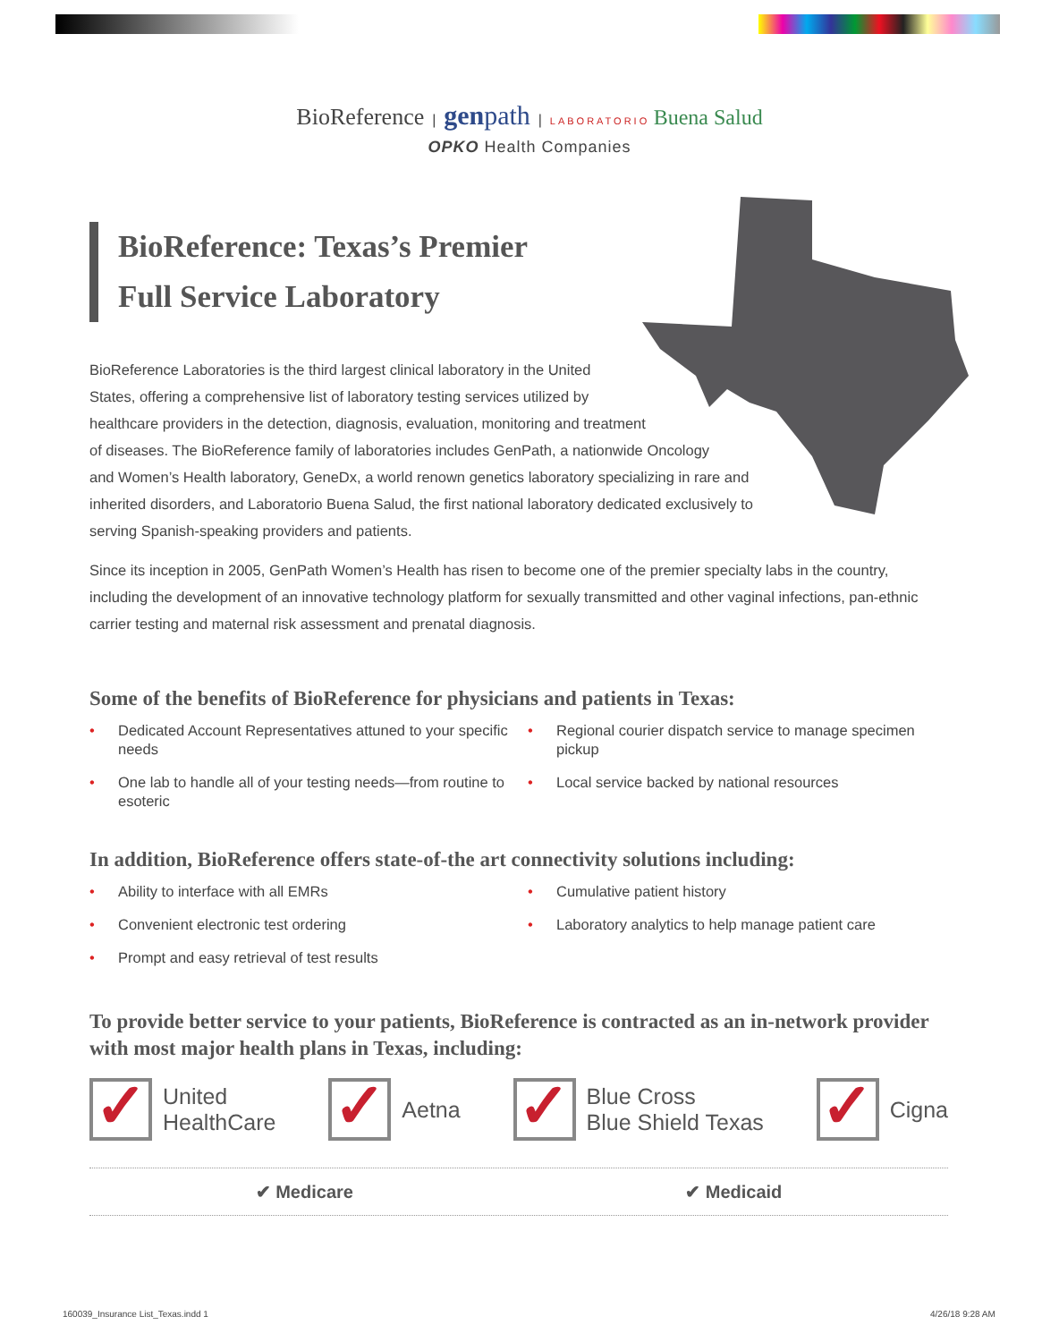BioReference | genpath | LABORATORIO Buena Salud
OPKO Health Companies
BioReference: Texas’s Premier
Full Service Laboratory
BioReference Laboratories is the third largest clinical laboratory in the United
States, offering a comprehensive list of laboratory testing services utilized by
healthcare providers in the detection, diagnosis, evaluation, monitoring and treatment
of diseases. The BioReference family of laboratories includes GenPath, a nationwide Oncology
and Women’s Health laboratory, GeneDx, a world renown genetics laboratory specializing in rare and
inherited disorders, and Laboratorio Buena Salud, the first national laboratory dedicated exclusively to
serving Spanish-speaking providers and patients.
Since its inception in 2005, GenPath Women’s Health has risen to become one of the premier specialty labs in the country, including the development of an innovative technology platform for sexually transmitted and other vaginal infections, pan-ethnic carrier testing and maternal risk assessment and prenatal diagnosis.
Some of the benefits of BioReference for physicians and patients in Texas:
• Dedicated Account Representatives attuned to your specific needs
• Regional courier dispatch service to manage specimen pickup
• One lab to handle all of your testing needs—from routine to esoteric
• Local service backed by national resources
In addition, BioReference offers state-of-the art connectivity solutions including:
• Ability to interface with all EMRs
• Cumulative patient history
• Convenient electronic test ordering
• Laboratory analytics to help manage patient care
• Prompt and easy retrieval of test results
To provide better service to your patients, BioReference is contracted as an in-network provider with most major health plans in Texas, including:
✓ United
HealthCare
✓ Aetna
✓ Blue Cross
Blue Shield Texas
✓ Cigna
✔ Medicare ✔ Medicaid
160039_Insurance List_Texas.indd 1
4/26/18 9:28 AM